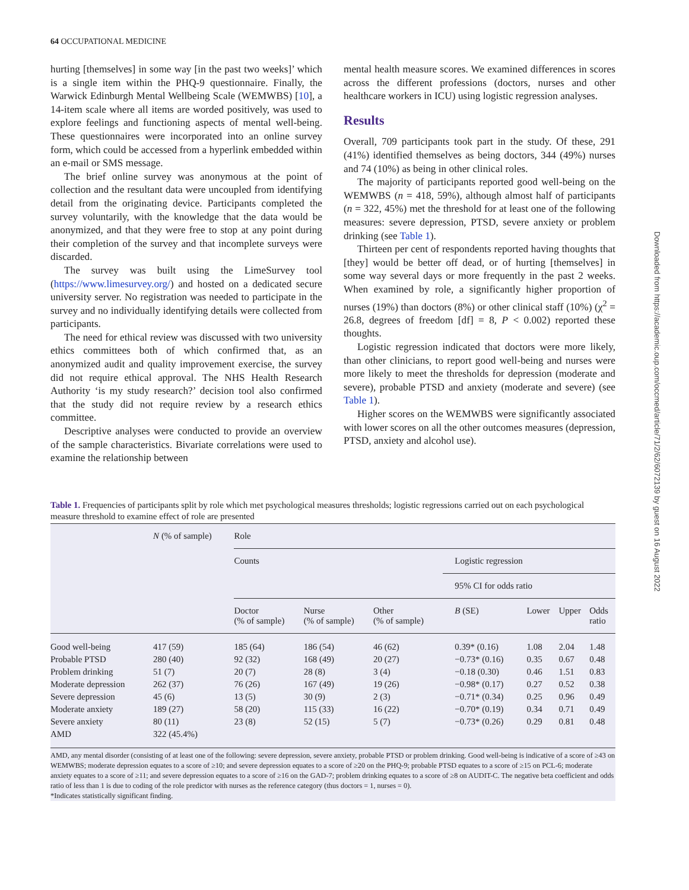64 OCCUPATIONAL MEDICINE
hurting [themselves] in some way [in the past two weeks]’ which is a single item within the PHQ-9 questionnaire. Finally, the Warwick Edinburgh Mental Wellbeing Scale (WEMWBS) [10], a 14-item scale where all items are worded positively, was used to explore feelings and functioning aspects of mental well-being. These questionnaires were incorporated into an online survey form, which could be accessed from a hyperlink embedded within an e-mail or SMS message.
The brief online survey was anonymous at the point of collection and the resultant data were uncoupled from identifying detail from the originating device. Participants completed the survey voluntarily, with the knowledge that the data would be anonymized, and that they were free to stop at any point during their completion of the survey and that incomplete surveys were discarded.
The survey was built using the LimeSurvey tool (https://www.limesurvey.org/) and hosted on a dedicated secure university server. No registration was needed to participate in the survey and no individually identifying details were collected from participants.
The need for ethical review was discussed with two university ethics committees both of which confirmed that, as an anonymized audit and quality improvement exercise, the survey did not require ethical approval. The NHS Health Research Authority ‘is my study research?’ decision tool also confirmed that the study did not require review by a research ethics committee.
Descriptive analyses were conducted to provide an overview of the sample characteristics. Bivariate correlations were used to examine the relationship between
mental health measure scores. We examined differences in scores across the different professions (doctors, nurses and other healthcare workers in ICU) using logistic regression analyses.
Results
Overall, 709 participants took part in the study. Of these, 291 (41%) identified themselves as being doctors, 344 (49%) nurses and 74 (10%) as being in other clinical roles.
The majority of participants reported good well-being on the WEMWBS (n = 418, 59%), although almost half of participants (n = 322, 45%) met the threshold for at least one of the following measures: severe depression, PTSD, severe anxiety or problem drinking (see Table 1).
Thirteen per cent of respondents reported having thoughts that [they] would be better off dead, or of hurting [themselves] in some way several days or more frequently in the past 2 weeks. When examined by role, a significantly higher proportion of nurses (19%) than doctors (8%) or other clinical staff (10%) (χ<sup>2</sup> = 26.8, degrees of freedom [df] = 8, P < 0.002) reported these thoughts.
Logistic regression indicated that doctors were more likely, than other clinicians, to report good well-being and nurses were more likely to meet the thresholds for depression (moderate and severe), probable PTSD and anxiety (moderate and severe) (see Table 1).
Higher scores on the WEMWBS were significantly associated with lower scores on all the other outcomes measures (depression, PTSD, anxiety and alcohol use).
Table 1. Frequencies of participants split by role which met psychological measures thresholds; logistic regressions carried out on each psychological measure threshold to examine effect of role are presented
| | N (% of sample) | Role | | | | | | |
| --- | --- | --- | --- | --- | --- | --- | --- | --- |
| | | Counts | | | Logistic regression | | | |
| | | | | | 95% CI for odds ratio | | | |
| | | Doctor (% of sample) | Nurse (% of sample) | Other (% of sample) | B (SE) | Lower | Upper | Odds ratio |
| Good well-being | 417 (59) | 185 (64) | 186 (54) | 46 (62) | 0.39* (0.16) | 1.08 | 2.04 | 1.48 |
| Probable PTSD | 280 (40) | 92 (32) | 168 (49) | 20 (27) | −0.73* (0.16) | 0.35 | 0.67 | 0.48 |
| Problem drinking | 51 (7) | 20 (7) | 28 (8) | 3 (4) | −0.18 (0.30) | 0.46 | 1.51 | 0.83 |
| Moderate depression | 262 (37) | 76 (26) | 167 (49) | 19 (26) | −0.98* (0.17) | 0.27 | 0.52 | 0.38 |
| Severe depression | 45 (6) | 13 (5) | 30 (9) | 2 (3) | −0.71* (0.34) | 0.25 | 0.96 | 0.49 |
| Moderate anxiety | 189 (27) | 58 (20) | 115 (33) | 16 (22) | −0.70* (0.19) | 0.34 | 0.71 | 0.49 |
| Severe anxiety | 80 (11) | 23 (8) | 52 (15) | 5 (7) | −0.73* (0.26) | 0.29 | 0.81 | 0.48 |
| AMD | 322 (45.4%) | | | | | | | |
AMD, any mental disorder (consisting of at least one of the following: severe depression, severe anxiety, probable PTSD or problem drinking. Good well-being is indicative of a score of ≥43 on WEMWBS; moderate depression equates to a score of ≥10; and severe depression equates to a score of ≥20 on the PHQ-9; probable PTSD equates to a score of ≥15 on PCL-6; moderate anxiety equates to a score of ≥11; and severe depression equates to a score of ≥16 on the GAD-7; problem drinking equates to a score of ≥8 on AUDIT-C. The negative beta coefficient and odds ratio of less than 1 is due to coding of the role predictor with nurses as the reference category (thus doctors = 1, nurses = 0).
*Indicates statistically significant finding.
Downloaded from https://academic.oup.com/occmed/article/71/2/62/6072139 by guest on 16 August 2022